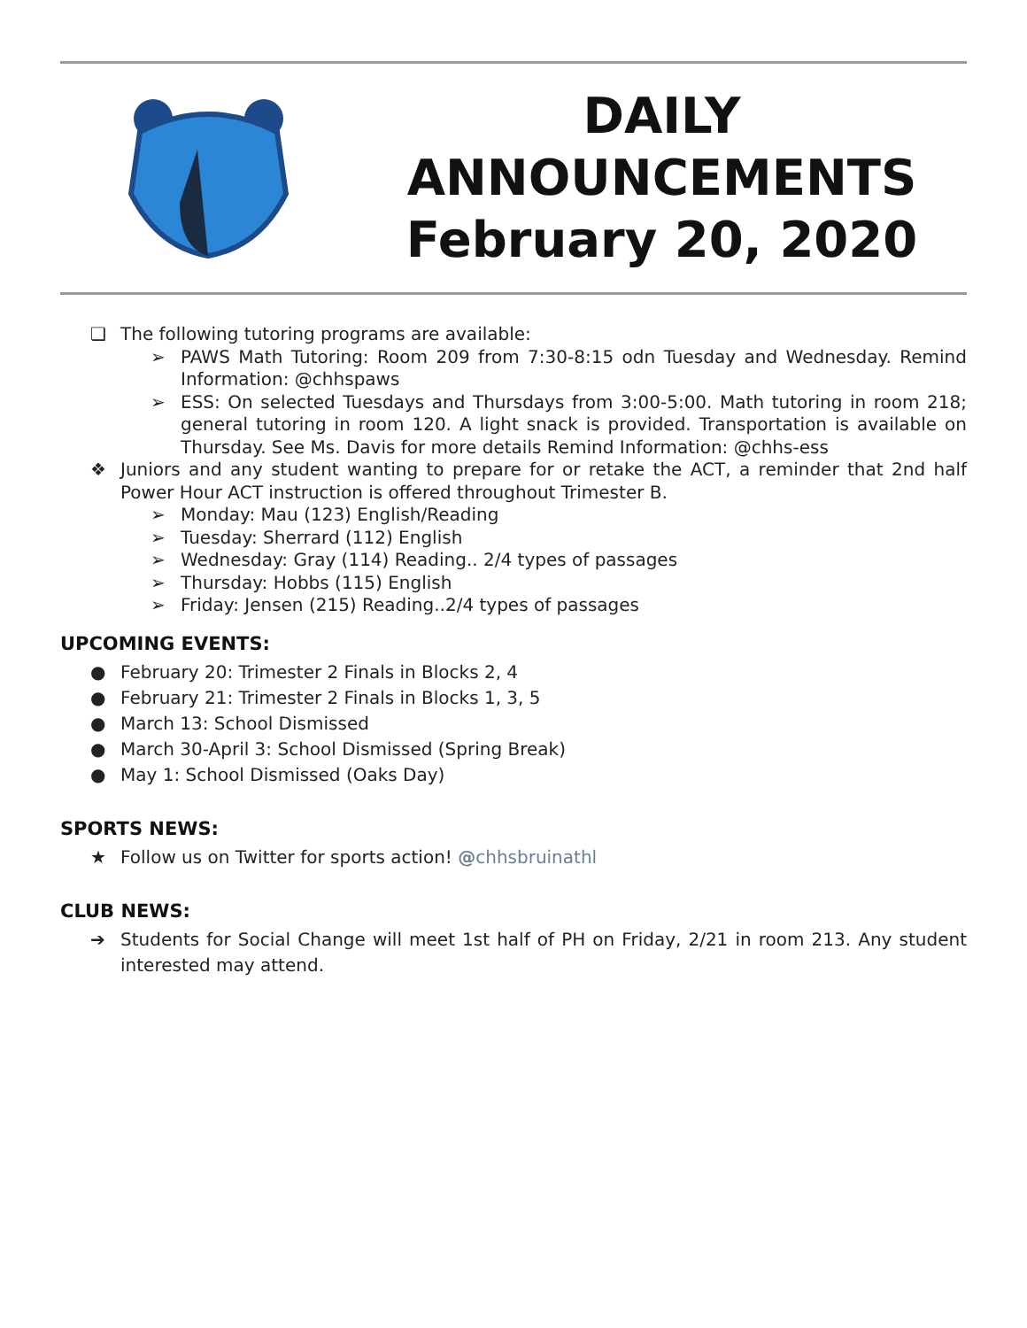DAILY
ANNOUNCEMENTS
February 20, 2020
❏ The following tutoring programs are available:
➢ PAWS Math Tutoring: Room 209 from 7:30-8:15 odn Tuesday and Wednesday. Remind Information: @chhspaws
➢ ESS: On selected Tuesdays and Thursdays from 3:00-5:00. Math tutoring in room 218; general tutoring in room 120. A light snack is provided. Transportation is available on Thursday. See Ms. Davis for more details Remind Information: @chhs-ess
❖ Juniors and any student wanting to prepare for or retake the ACT, a reminder that 2nd half Power Hour ACT instruction is offered throughout Trimester B.
➢ Monday: Mau (123) English/Reading
➢ Tuesday: Sherrard (112) English
➢ Wednesday: Gray (114) Reading.. 2/4 types of passages
➢ Thursday: Hobbs (115) English
➢ Friday: Jensen (215) Reading..2/4 types of passages
UPCOMING EVENTS:
● February 20: Trimester 2 Finals in Blocks 2, 4
● February 21: Trimester 2 Finals in Blocks 1, 3, 5
● March 13: School Dismissed
● March 30-April 3: School Dismissed (Spring Break)
● May 1: School Dismissed (Oaks Day)
SPORTS NEWS:
★ Follow us on Twitter for sports action! @chhsbruinathl
CLUB NEWS:
➔ Students for Social Change will meet 1st half of PH on Friday, 2/21 in room 213. Any student interested may attend.